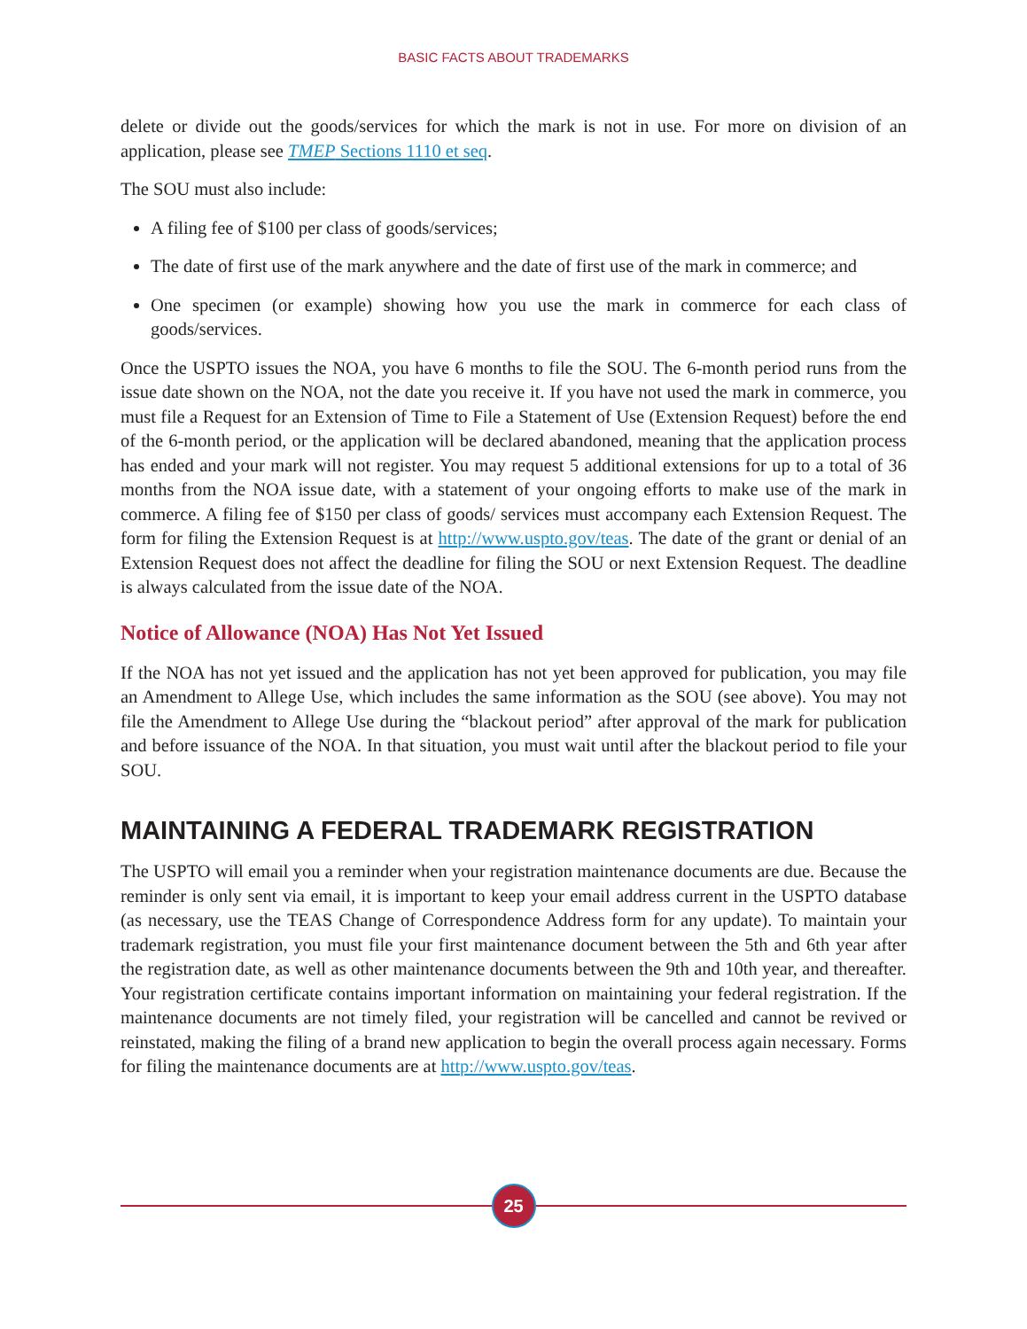BASIC FACTS ABOUT TRADEMARKS
delete or divide out the goods/services for which the mark is not in use. For more on division of an application, please see TMEP Sections 1110 et seq.
The SOU must also include:
A filing fee of $100 per class of goods/services;
The date of first use of the mark anywhere and the date of first use of the mark in commerce; and
One specimen (or example) showing how you use the mark in commerce for each class of goods/services.
Once the USPTO issues the NOA, you have 6 months to file the SOU. The 6-month period runs from the issue date shown on the NOA, not the date you receive it. If you have not used the mark in commerce, you must file a Request for an Extension of Time to File a Statement of Use (Extension Request) before the end of the 6-month period, or the application will be declared abandoned, meaning that the application process has ended and your mark will not register. You may request 5 additional extensions for up to a total of 36 months from the NOA issue date, with a statement of your ongoing efforts to make use of the mark in commerce. A filing fee of $150 per class of goods/ services must accompany each Extension Request. The form for filing the Extension Request is at http://www.uspto.gov/teas. The date of the grant or denial of an Extension Request does not affect the deadline for filing the SOU or next Extension Request. The deadline is always calculated from the issue date of the NOA.
Notice of Allowance (NOA) Has Not Yet Issued
If the NOA has not yet issued and the application has not yet been approved for publication, you may file an Amendment to Allege Use, which includes the same information as the SOU (see above). You may not file the Amendment to Allege Use during the “blackout period” after approval of the mark for publication and before issuance of the NOA. In that situation, you must wait until after the blackout period to file your SOU.
MAINTAINING A FEDERAL TRADEMARK REGISTRATION
The USPTO will email you a reminder when your registration maintenance documents are due. Because the reminder is only sent via email, it is important to keep your email address current in the USPTO database (as necessary, use the TEAS Change of Correspondence Address form for any update). To maintain your trademark registration, you must file your first maintenance document between the 5th and 6th year after the registration date, as well as other maintenance documents between the 9th and 10th year, and thereafter. Your registration certificate contains important information on maintaining your federal registration. If the maintenance documents are not timely filed, your registration will be cancelled and cannot be revived or reinstated, making the filing of a brand new application to begin the overall process again necessary. Forms for filing the maintenance documents are at http://www.uspto.gov/teas.
25